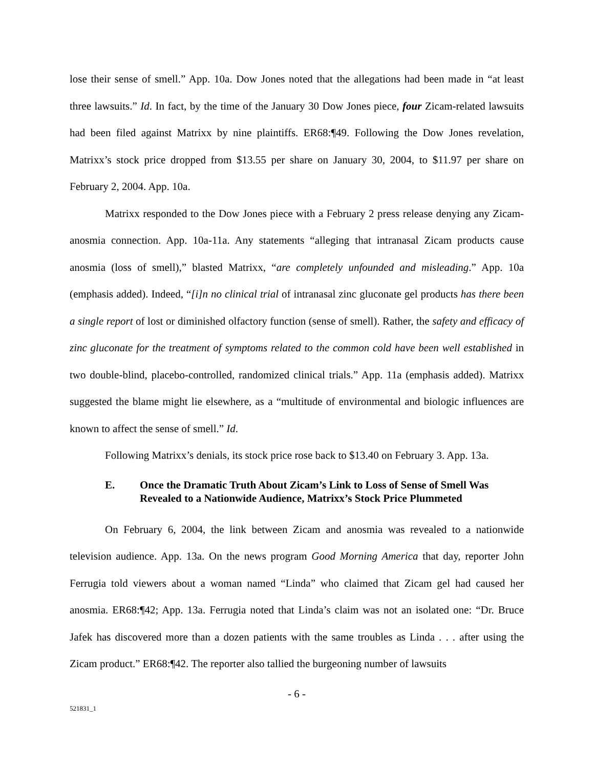lose their sense of smell.” App. 10a. Dow Jones noted that the allegations had been made in “at least three lawsuits.” Id. In fact, by the time of the January 30 Dow Jones piece, four Zicam-related lawsuits had been filed against Matrixx by nine plaintiffs. ER68:¶49. Following the Dow Jones revelation, Matrixx’s stock price dropped from $13.55 per share on January 30, 2004, to $11.97 per share on February 2, 2004. App. 10a.
Matrixx responded to the Dow Jones piece with a February 2 press release denying any Zicam-anosmia connection. App. 10a-11a. Any statements “alleging that intranasal Zicam products cause anosmia (loss of smell),” blasted Matrixx, “are completely unfounded and misleading.” App. 10a (emphasis added). Indeed, “[i]n no clinical trial of intranasal zinc gluconate gel products has there been a single report of lost or diminished olfactory function (sense of smell). Rather, the safety and efficacy of zinc gluconate for the treatment of symptoms related to the common cold have been well established in two double-blind, placebo-controlled, randomized clinical trials.” App. 11a (emphasis added). Matrixx suggested the blame might lie elsewhere, as a “multitude of environmental and biologic influences are known to affect the sense of smell.” Id.
Following Matrixx’s denials, its stock price rose back to $13.40 on February 3. App. 13a.
E. Once the Dramatic Truth About Zicam’s Link to Loss of Sense of Smell Was Revealed to a Nationwide Audience, Matrixx’s Stock Price Plummeted
On February 6, 2004, the link between Zicam and anosmia was revealed to a nationwide television audience. App. 13a. On the news program Good Morning America that day, reporter John Ferrugia told viewers about a woman named “Linda” who claimed that Zicam gel had caused her anosmia. ER68:¶42; App. 13a. Ferrugia noted that Linda’s claim was not an isolated one: “Dr. Bruce Jafek has discovered more than a dozen patients with the same troubles as Linda . . . after using the Zicam product.” ER68:¶42. The reporter also tallied the burgeoning number of lawsuits
- 6 -
521831_1